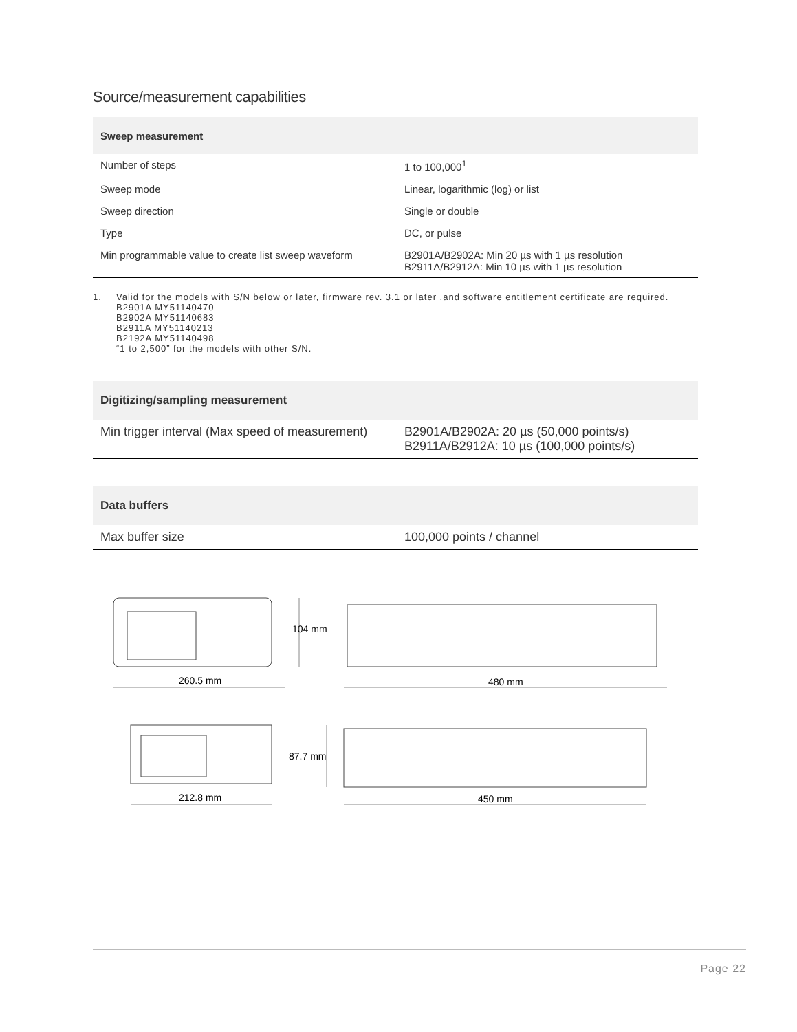Source/measurement capabilities
| Sweep measurement | |
| --- | --- |
| Number of steps | 1 to 100,000<sup>1</sup> |
| Sweep mode | Linear, logarithmic (log) or list |
| Sweep direction | Single or double |
| Type | DC, or pulse |
| Min programmable value to create list sweep waveform | B2901A/B2902A: Min 20 µs with 1 µs resolution B2911A/B2912A: Min 10 µs with 1 µs resolution |
1. Valid for the models with S/N below or later, firmware rev. 3.1 or later ,and software entitlement certificate are required.
B2901A MY51140470
B2902A MY51140683
B2911A MY51140213
B2192A MY51140498
“1 to 2,500” for the models with other S/N.
| Digitizing/sampling measurement | |
| --- | --- |
| Min trigger interval (Max speed of measurement) | B2901A/B2902A: 20 µs (50,000 points/s) B2911A/B2912A: 10 µs (100,000 points/s) |
| Data buffers | |
| --- | --- |
| Max buffer size | 100,000 points / channel |
104 mm
260.5 mm
480 mm
87.7 mm
212.8 mm
450 mm
Page 22